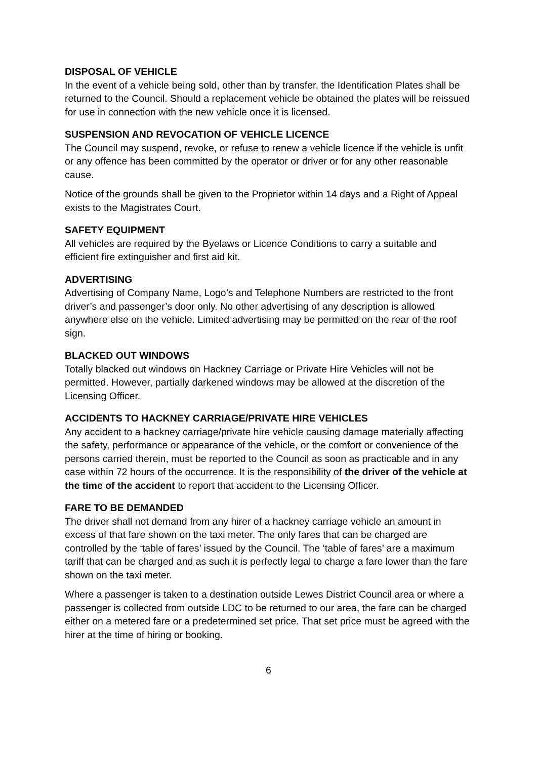DISPOSAL OF VEHICLE
In the event of a vehicle being sold, other than by transfer, the Identification Plates shall be returned to the Council. Should a replacement vehicle be obtained the plates will be reissued for use in connection with the new vehicle once it is licensed.
SUSPENSION AND REVOCATION OF VEHICLE LICENCE
The Council may suspend, revoke, or refuse to renew a vehicle licence if the vehicle is unfit or any offence has been committed by the operator or driver or for any other reasonable cause.
Notice of the grounds shall be given to the Proprietor within 14 days and a Right of Appeal exists to the Magistrates Court.
SAFETY EQUIPMENT
All vehicles are required by the Byelaws or Licence Conditions to carry a suitable and efficient fire extinguisher and first aid kit.
ADVERTISING
Advertising of Company Name, Logo’s and Telephone Numbers are restricted to the front driver’s and passenger’s door only. No other advertising of any description is allowed anywhere else on the vehicle. Limited advertising may be permitted on the rear of the roof sign.
BLACKED OUT WINDOWS
Totally blacked out windows on Hackney Carriage or Private Hire Vehicles will not be permitted. However, partially darkened windows may be allowed at the discretion of the Licensing Officer.
ACCIDENTS TO HACKNEY CARRIAGE/PRIVATE HIRE VEHICLES
Any accident to a hackney carriage/private hire vehicle causing damage materially affecting the safety, performance or appearance of the vehicle, or the comfort or convenience of the persons carried therein, must be reported to the Council as soon as practicable and in any case within 72 hours of the occurrence. It is the responsibility of the driver of the vehicle at the time of the accident to report that accident to the Licensing Officer.
FARE TO BE DEMANDED
The driver shall not demand from any hirer of a hackney carriage vehicle an amount in excess of that fare shown on the taxi meter. The only fares that can be charged are controlled by the ‘table of fares’ issued by the Council. The ‘table of fares’ are a maximum tariff that can be charged and as such it is perfectly legal to charge a fare lower than the fare shown on the taxi meter.
Where a passenger is taken to a destination outside Lewes District Council area or where a passenger is collected from outside LDC to be returned to our area, the fare can be charged either on a metered fare or a predetermined set price. That set price must be agreed with the hirer at the time of hiring or booking.
6